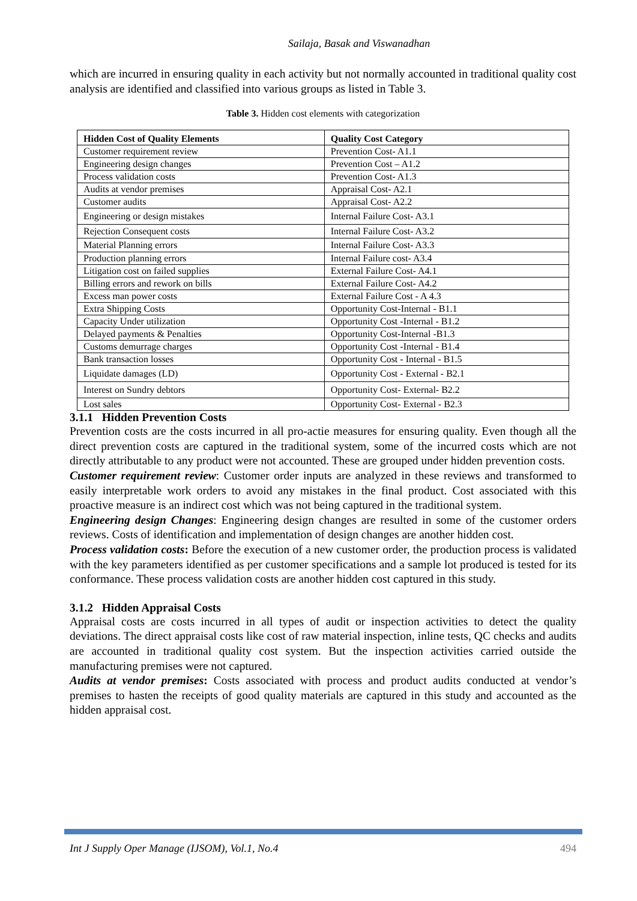Sailaja, Basak and Viswanadhan
which are incurred in ensuring quality in each activity but not normally accounted in traditional quality cost analysis are identified and classified into various groups as listed in Table 3.
Table 3. Hidden cost elements with categorization
| Hidden Cost of Quality Elements | Quality Cost Category |
| --- | --- |
| Customer requirement review | Prevention Cost- A1.1 |
| Engineering design changes | Prevention Cost – A1.2 |
| Process validation costs | Prevention Cost- A1.3 |
| Audits at vendor premises | Appraisal Cost- A2.1 |
| Customer audits | Appraisal Cost- A2.2 |
| Engineering or design mistakes | Internal Failure Cost- A3.1 |
| Rejection Consequent costs | Internal Failure Cost- A3.2 |
| Material Planning errors | Internal Failure Cost- A3.3 |
| Production planning errors | Internal Failure cost- A3.4 |
| Litigation cost on failed supplies | External Failure Cost- A4.1 |
| Billing errors and rework on bills | External Failure Cost- A4.2 |
| Excess man power costs | External Failure Cost - A 4.3 |
| Extra Shipping Costs | Opportunity Cost-Internal - B1.1 |
| Capacity Under utilization | Opportunity Cost -Internal - B1.2 |
| Delayed payments & Penalties | Opportunity Cost-Internal -B1.3 |
| Customs demurrage charges | Opportunity Cost -Internal - B1.4 |
| Bank transaction losses | Opportunity Cost - Internal - B1.5 |
| Liquidate damages (LD) | Opportunity Cost - External - B2.1 |
| Interest on Sundry debtors | Opportunity Cost- External- B2.2 |
| Lost sales | Opportunity Cost- External - B2.3 |
3.1.1 Hidden Prevention Costs
Prevention costs are the costs incurred in all pro-actie measures for ensuring quality. Even though all the direct prevention costs are captured in the traditional system, some of the incurred costs which are not directly attributable to any product were not accounted. These are grouped under hidden prevention costs.
Customer requirement review: Customer order inputs are analyzed in these reviews and transformed to easily interpretable work orders to avoid any mistakes in the final product. Cost associated with this proactive measure is an indirect cost which was not being captured in the traditional system.
Engineering design Changes: Engineering design changes are resulted in some of the customer orders reviews. Costs of identification and implementation of design changes are another hidden cost.
Process validation costs: Before the execution of a new customer order, the production process is validated with the key parameters identified as per customer specifications and a sample lot produced is tested for its conformance. These process validation costs are another hidden cost captured in this study.
3.1.2 Hidden Appraisal Costs
Appraisal costs are costs incurred in all types of audit or inspection activities to detect the quality deviations. The direct appraisal costs like cost of raw material inspection, inline tests, QC checks and audits are accounted in traditional quality cost system. But the inspection activities carried outside the manufacturing premises were not captured.
Audits at vendor premises: Costs associated with process and product audits conducted at vendor’s premises to hasten the receipts of good quality materials are captured in this study and accounted as the hidden appraisal cost.
Int J Supply Oper Manage (IJSOM), Vol.1, No.4 494